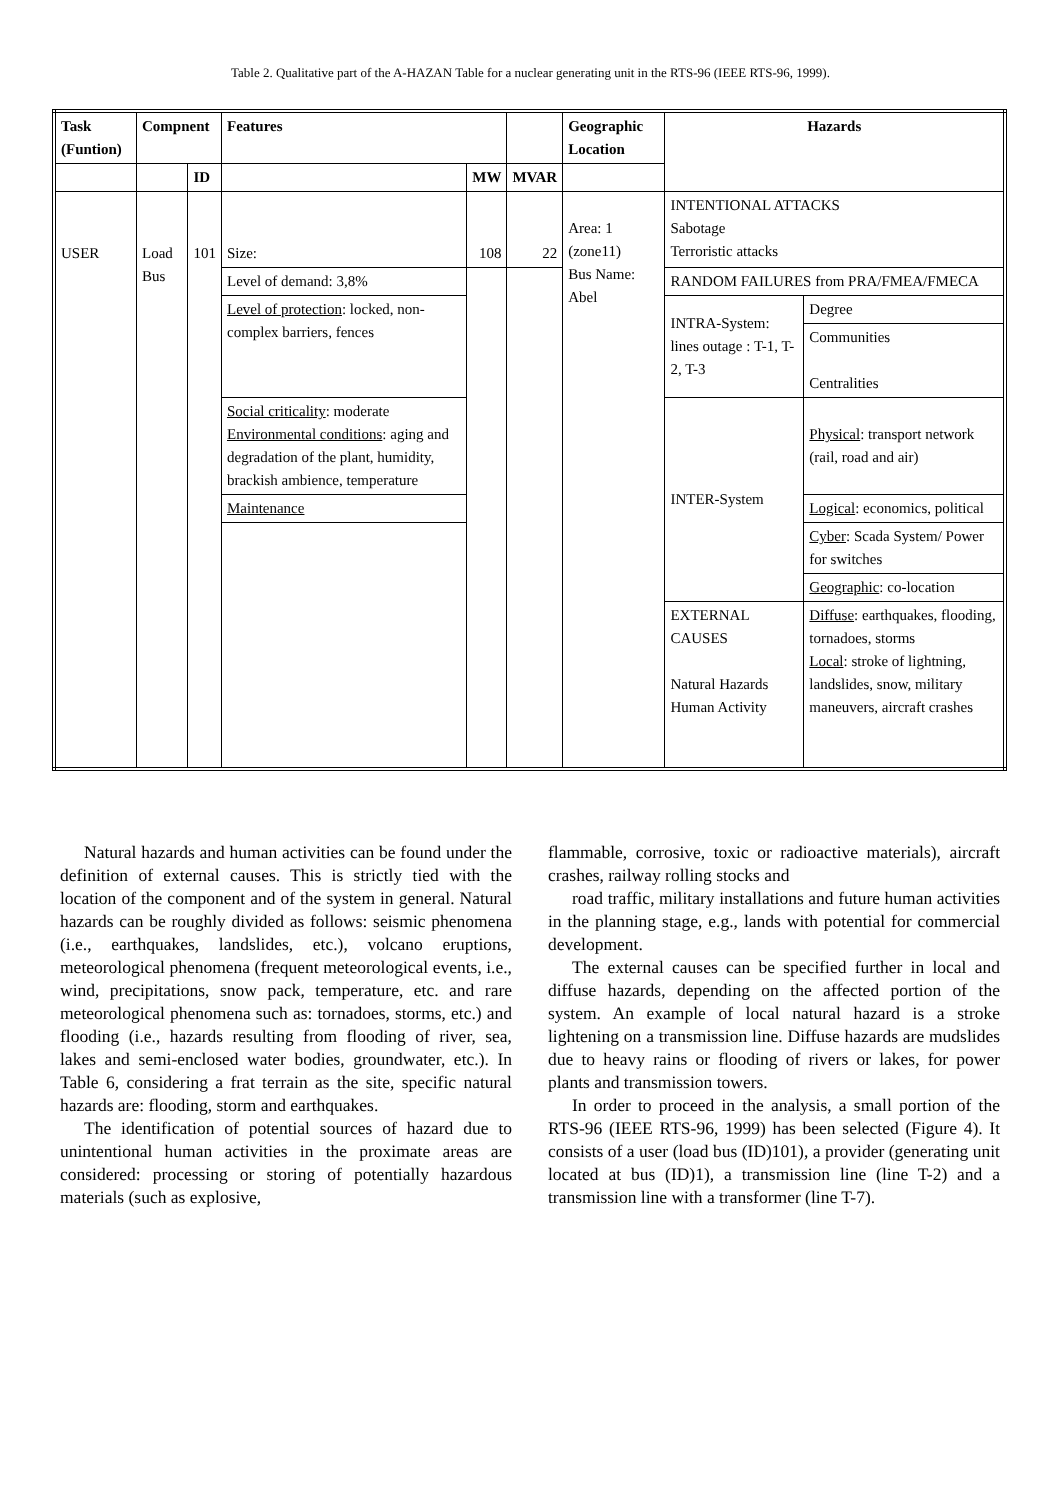Table 2. Qualitative part of the A-HAZAN Table for a nuclear generating unit in the RTS-96 (IEEE RTS-96, 1999).
| Task (Funtion) | Compnent | | Features | | | Geographic Location | Hazards | |
| --- | --- | --- | --- | --- | --- | --- | --- | --- |
| | | ID | | MW | MVAR | | | |
| USER | Load Bus | 101 | Size: | 108 | 22 | Area: 1 (zone11) Bus Name: Abel | INTENTIONAL ATTACKS Sabotage Terroristic attacks | |
| | | | Level of demand: 3,8% | | | | RANDOM FAILURES from PRA/FMEA/FMECA | |
| | | | Level of protection : locked, non-complex barriers, fences | | | | INTRA-System: lines outage : T-1, T-2, T-3 | Degree |
| | | | | | | | | Communities Centralities |
| | | | Social criticality : moderate Environmental conditions : aging and degradation of the plant, humidity, brackish ambience, temperature | | | | INTER-System | Physical : transport network (rail, road and air) |
| | | | Maintenance | | | | | Logical : economics, political |
| | | | | | | | | Cyber : Scada System/ Power for switches |
| | | | | | | | | Geographic : co-location |
| | | | | | | | EXTERNAL CAUSES Natural Hazards Human Activity | Diffuse : earthquakes, flooding, tornadoes, storms Local : stroke of lightning, landslides, snow, military maneuvers, aircraft crashes |
Natural hazards and human activities can be found under the definition of external causes. This is strictly tied with the location of the component and of the system in general. Natural hazards can be roughly divided as follows: seismic phenomena (i.e., earthquakes, landslides, etc.), volcano eruptions, meteorological phenomena (frequent meteorological events, i.e., wind, precipitations, snow pack, temperature, etc. and rare meteorological phenomena such as: tornadoes, storms, etc.) and flooding (i.e., hazards resulting from flooding of river, sea, lakes and semi-enclosed water bodies, groundwater, etc.). In Table 6, considering a frat terrain as the site, specific natural hazards are: flooding, storm and earthquakes.
The identification of potential sources of hazard due to unintentional human activities in the proximate areas are considered: processing or storing of potentially hazardous materials (such as explosive,
flammable, corrosive, toxic or radioactive materials), aircraft crashes, railway rolling stocks and
road traffic, military installations and future human activities in the planning stage, e.g., lands with potential for commercial development.
The external causes can be specified further in local and diffuse hazards, depending on the affected portion of the system. An example of local natural hazard is a stroke lightening on a transmission line. Diffuse hazards are mudslides due to heavy rains or flooding of rivers or lakes, for power plants and transmission towers.
In order to proceed in the analysis, a small portion of the RTS-96 (IEEE RTS-96, 1999) has been selected (Figure 4). It consists of a user (load bus (ID)101), a provider (generating unit located at bus (ID)1), a transmission line (line T-2) and a transmission line with a transformer (line T-7).